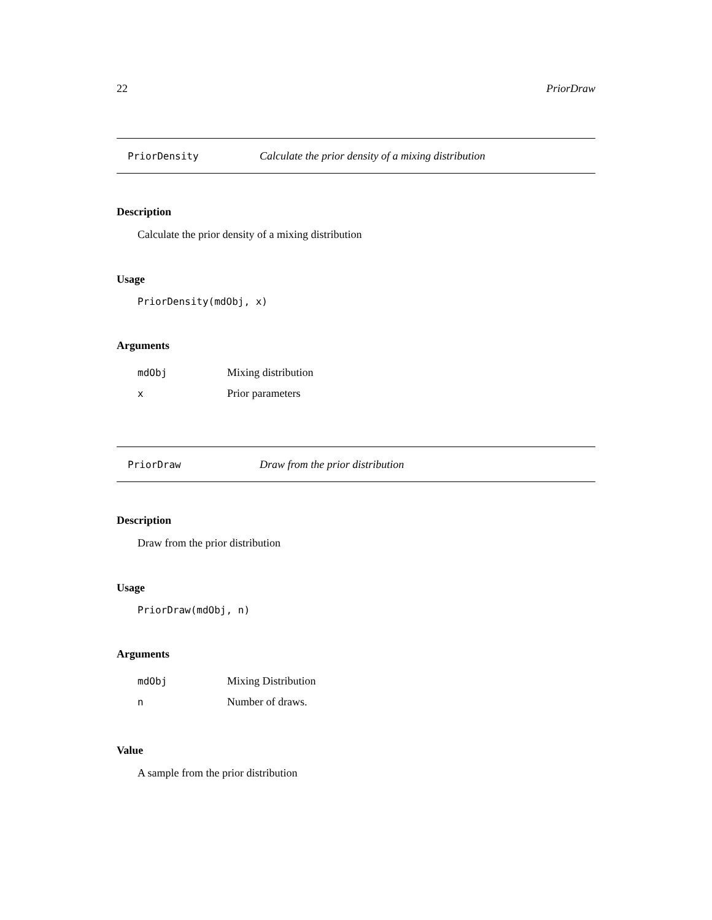22 PriorDraw
PriorDensity Calculate the prior density of a mixing distribution
Description
Calculate the prior density of a mixing distribution
Usage
PriorDensity(mdObj, x)
Arguments
| mdObj | Mixing distribution |
| x | Prior parameters |
PriorDraw Draw from the prior distribution
Description
Draw from the prior distribution
Usage
PriorDraw(mdObj, n)
Arguments
| mdObj | Mixing Distribution |
| n | Number of draws. |
Value
A sample from the prior distribution